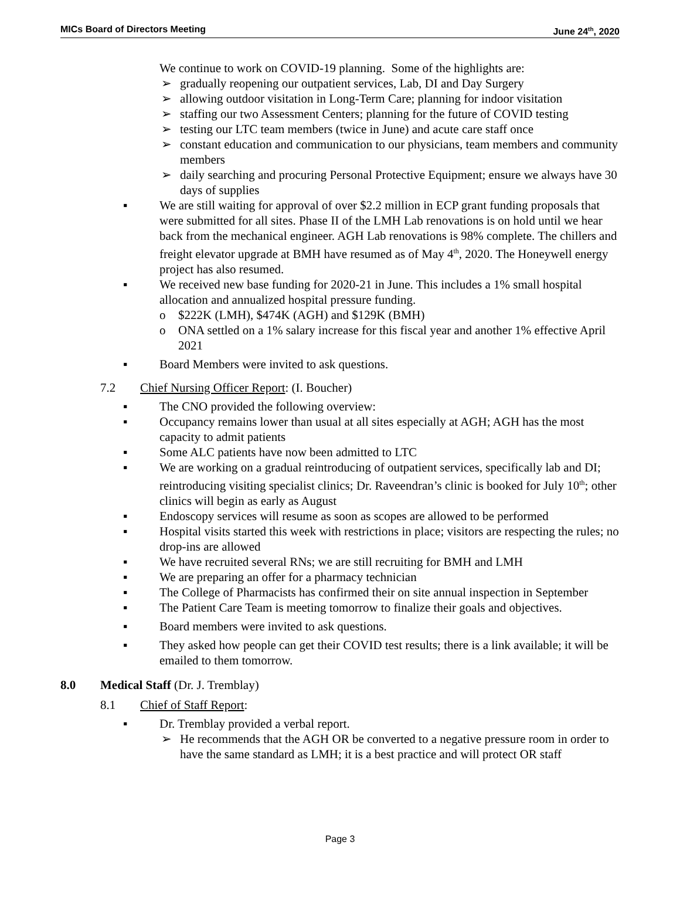MICs Board of Directors Meeting June 24<sup>th</sup>, 2020
We continue to work on COVID-19 planning. Some of the highlights are:
➢ gradually reopening our outpatient services, Lab, DI and Day Surgery
➢ allowing outdoor visitation in Long-Term Care; planning for indoor visitation
➢ staffing our two Assessment Centers; planning for the future of COVID testing
➢ testing our LTC team members (twice in June) and acute care staff once
➢ constant education and communication to our physicians, team members and community members
➢ daily searching and procuring Personal Protective Equipment; ensure we always have 30 days of supplies
▪ We are still waiting for approval of over $2.2 million in ECP grant funding proposals that were submitted for all sites. Phase II of the LMH Lab renovations is on hold until we hear back from the mechanical engineer. AGH Lab renovations is 98% complete. The chillers and freight elevator upgrade at BMH have resumed as of May 4<sup>th</sup>, 2020. The Honeywell energy project has also resumed.
▪ We received new base funding for 2020-21 in June. This includes a 1% small hospital allocation and annualized hospital pressure funding.
o $222K (LMH), $474K (AGH) and $129K (BMH)
o ONA settled on a 1% salary increase for this fiscal year and another 1% effective April 2021
▪ Board Members were invited to ask questions.
7.2 Chief Nursing Officer Report: (I. Boucher)
▪ The CNO provided the following overview:
▪ Occupancy remains lower than usual at all sites especially at AGH; AGH has the most capacity to admit patients
▪ Some ALC patients have now been admitted to LTC
▪ We are working on a gradual reintroducing of outpatient services, specifically lab and DI; reintroducing visiting specialist clinics; Dr. Raveendran’s clinic is booked for July 10<sup>th</sup>; other clinics will begin as early as August
▪ Endoscopy services will resume as soon as scopes are allowed to be performed
▪ Hospital visits started this week with restrictions in place; visitors are respecting the rules; no drop-ins are allowed
▪ We have recruited several RNs; we are still recruiting for BMH and LMH
▪ We are preparing an offer for a pharmacy technician
▪ The College of Pharmacists has confirmed their on site annual inspection in September
▪ The Patient Care Team is meeting tomorrow to finalize their goals and objectives.
▪ Board members were invited to ask questions.
▪ They asked how people can get their COVID test results; there is a link available; it will be emailed to them tomorrow.
8.0 Medical Staff (Dr. J. Tremblay)
8.1 Chief of Staff Report:
▪ Dr. Tremblay provided a verbal report.
➢ He recommends that the AGH OR be converted to a negative pressure room in order to have the same standard as LMH; it is a best practice and will protect OR staff
Page 3